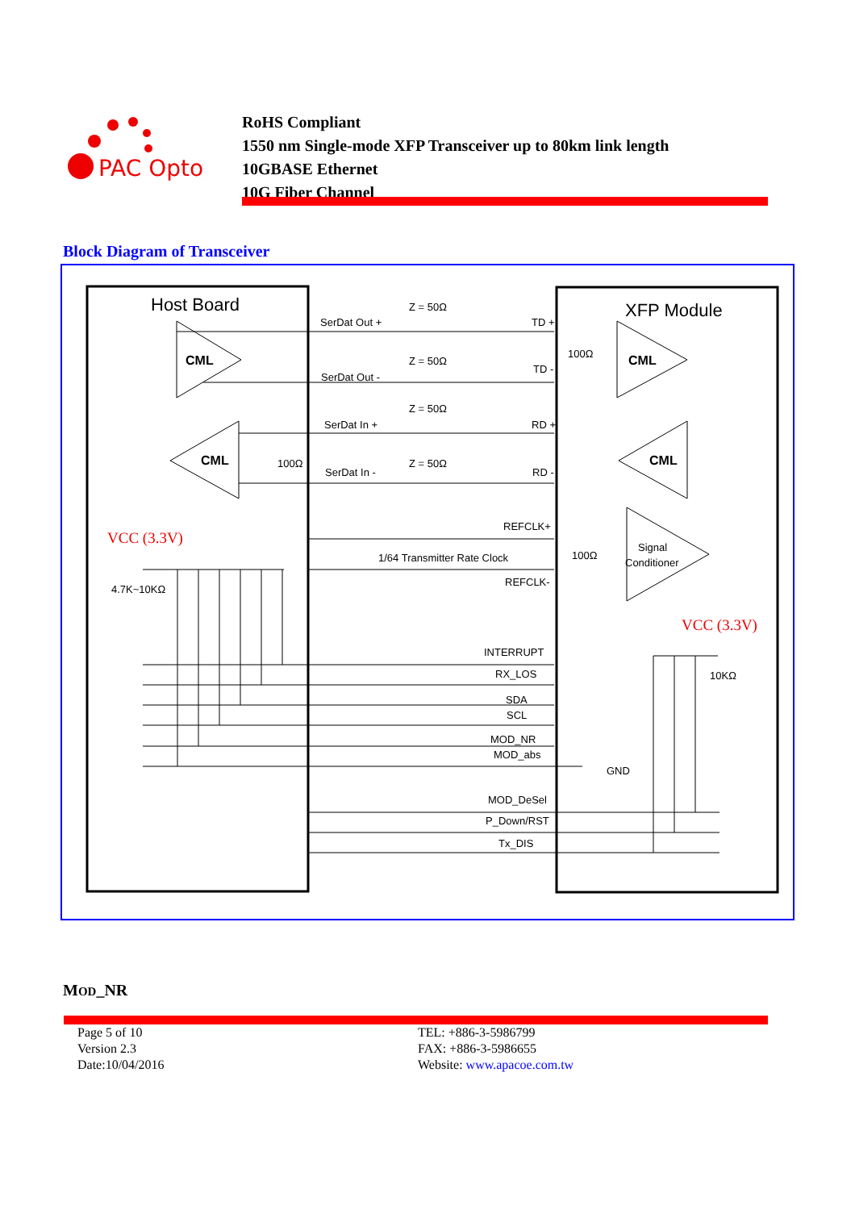PAC Opto
RoHS Compliant
1550 nm Single-mode XFP Transceiver up to 80km link length
10GBASE Ethernet
10G Fiber Channel
Block Diagram of Transceiver
Host Board
XFP Module
CML
CML
CML
CML
Signal
Conditioner
Z = 50Ω
SerDat Out +
TD +
Z = 50Ω
SerDat Out -
TD -
Z = 50Ω
SerDat In +
RD +
Z = 50Ω
SerDat In -
RD -
100Ω
100Ω
100Ω
REFCLK+
1/64 Transmitter Rate Clock
REFCLK-
VCC (3.3V)
VCC (3.3V)
4.7K~10KΩ
10KΩ
INTERRUPT
RX_LOS
SDA
SCL
MOD_NR
MOD_abs
GND
MOD_DeSel
P_Down/RST
Tx_DIS
MOD_NR
Page 5 of 10
Version 2.3
Date:10/04/2016
TEL: +886-3-5986799
FAX: +886-3-5986655
Website: www.apacoe.com.tw